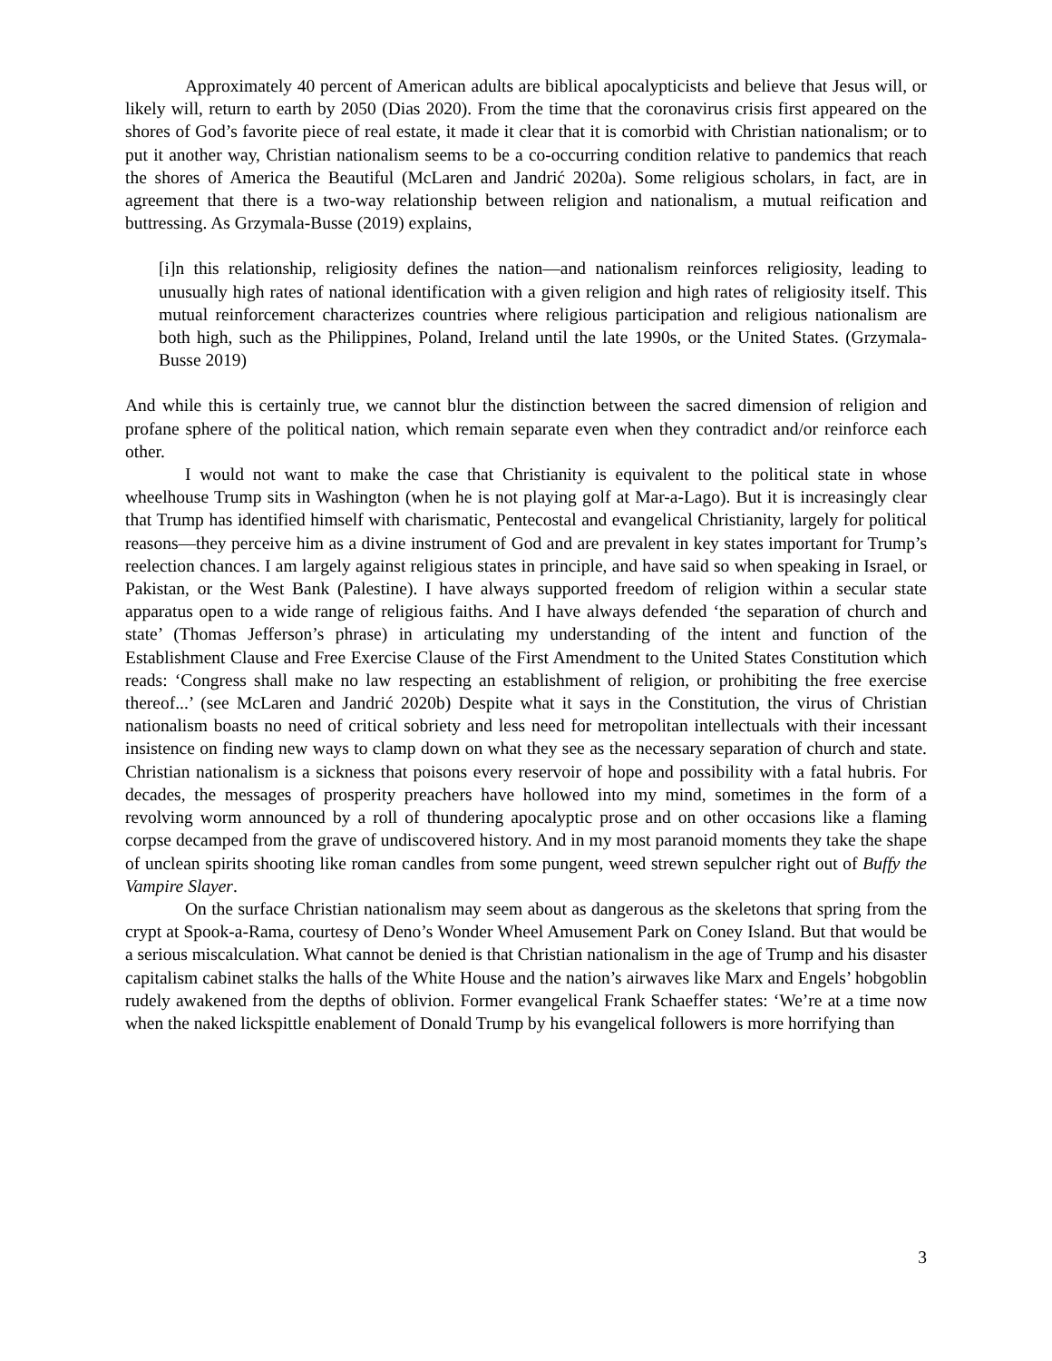Approximately 40 percent of American adults are biblical apocalypticists and believe that Jesus will, or likely will, return to earth by 2050 (Dias 2020). From the time that the coronavirus crisis first appeared on the shores of God’s favorite piece of real estate, it made it clear that it is comorbid with Christian nationalism; or to put it another way, Christian nationalism seems to be a co-occurring condition relative to pandemics that reach the shores of America the Beautiful (McLaren and Jandrić 2020a). Some religious scholars, in fact, are in agreement that there is a two-way relationship between religion and nationalism, a mutual reification and buttressing. As Grzymala-Busse (2019) explains,
[i]n this relationship, religiosity defines the nation—and nationalism reinforces religiosity, leading to unusually high rates of national identification with a given religion and high rates of religiosity itself. This mutual reinforcement characterizes countries where religious participation and religious nationalism are both high, such as the Philippines, Poland, Ireland until the late 1990s, or the United States. (Grzymala-Busse 2019)
And while this is certainly true, we cannot blur the distinction between the sacred dimension of religion and profane sphere of the political nation, which remain separate even when they contradict and/or reinforce each other.
I would not want to make the case that Christianity is equivalent to the political state in whose wheelhouse Trump sits in Washington (when he is not playing golf at Mar-a-Lago). But it is increasingly clear that Trump has identified himself with charismatic, Pentecostal and evangelical Christianity, largely for political reasons—they perceive him as a divine instrument of God and are prevalent in key states important for Trump’s reelection chances. I am largely against religious states in principle, and have said so when speaking in Israel, or Pakistan, or the West Bank (Palestine). I have always supported freedom of religion within a secular state apparatus open to a wide range of religious faiths. And I have always defended ‘the separation of church and state’ (Thomas Jefferson’s phrase) in articulating my understanding of the intent and function of the Establishment Clause and Free Exercise Clause of the First Amendment to the United States Constitution which reads: ‘Congress shall make no law respecting an establishment of religion, or prohibiting the free exercise thereof...’ (see McLaren and Jandrić 2020b) Despite what it says in the Constitution, the virus of Christian nationalism boasts no need of critical sobriety and less need for metropolitan intellectuals with their incessant insistence on finding new ways to clamp down on what they see as the necessary separation of church and state. Christian nationalism is a sickness that poisons every reservoir of hope and possibility with a fatal hubris. For decades, the messages of prosperity preachers have hollowed into my mind, sometimes in the form of a revolving worm announced by a roll of thundering apocalyptic prose and on other occasions like a flaming corpse decamped from the grave of undiscovered history. And in my most paranoid moments they take the shape of unclean spirits shooting like roman candles from some pungent, weed strewn sepulcher right out of Buffy the Vampire Slayer.
On the surface Christian nationalism may seem about as dangerous as the skeletons that spring from the crypt at Spook-a-Rama, courtesy of Deno’s Wonder Wheel Amusement Park on Coney Island. But that would be a serious miscalculation. What cannot be denied is that Christian nationalism in the age of Trump and his disaster capitalism cabinet stalks the halls of the White House and the nation’s airwaves like Marx and Engels’ hobgoblin rudely awakened from the depths of oblivion. Former evangelical Frank Schaeffer states: ‘We’re at a time now when the naked lickspittle enablement of Donald Trump by his evangelical followers is more horrifying than
3